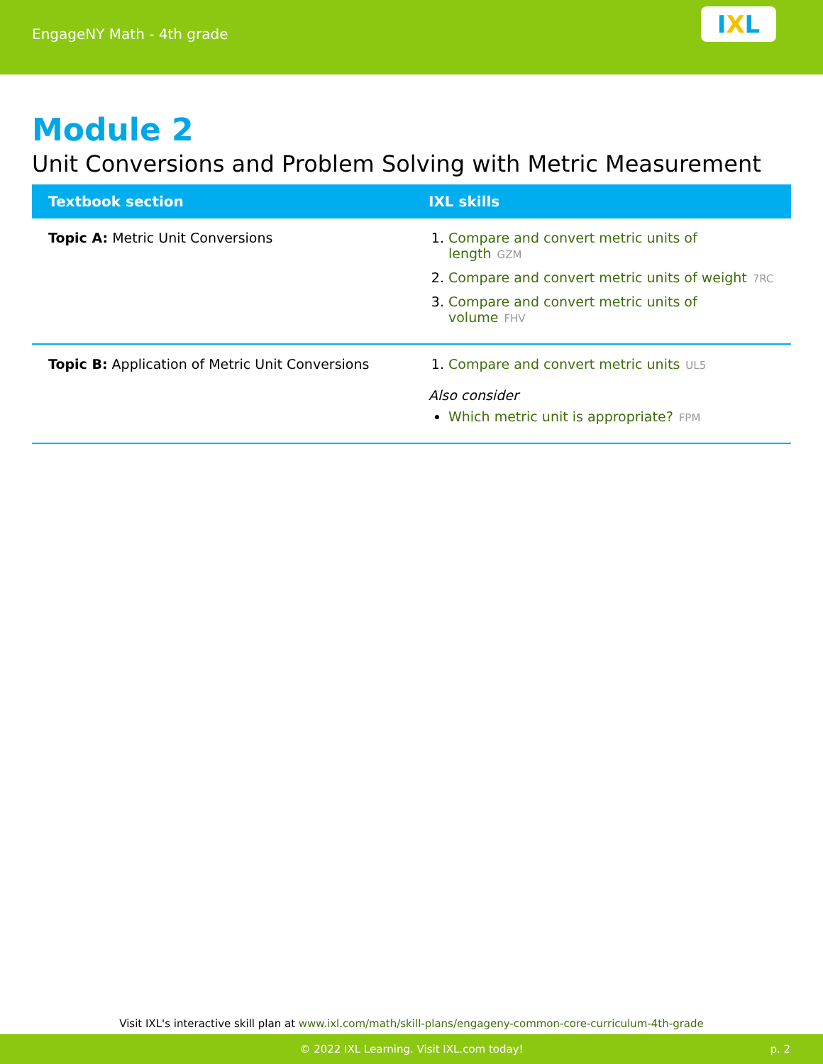EngageNY Math - 4th grade
I X L
Module 2
Unit Conversions and Problem Solving with Metric Measurement
| Textbook section | IXL skills |
| --- | --- |
| Topic A: Metric Unit Conversions | 1. Compare and convert metric units of length GZM 2. Compare and convert metric units of weight 7RC 3. Compare and convert metric units of volume FHV |
| Topic B: Application of Metric Unit Conversions | 1. Compare and convert metric units UL5 Also consider Which metric unit is appropriate? FPM |
Visit IXL's interactive skill plan at www.ixl.com/math/skill-plans/engageny-common-core-curriculum-4th-grade
© 2022 IXL Learning. Visit IXL.com today! p. 2